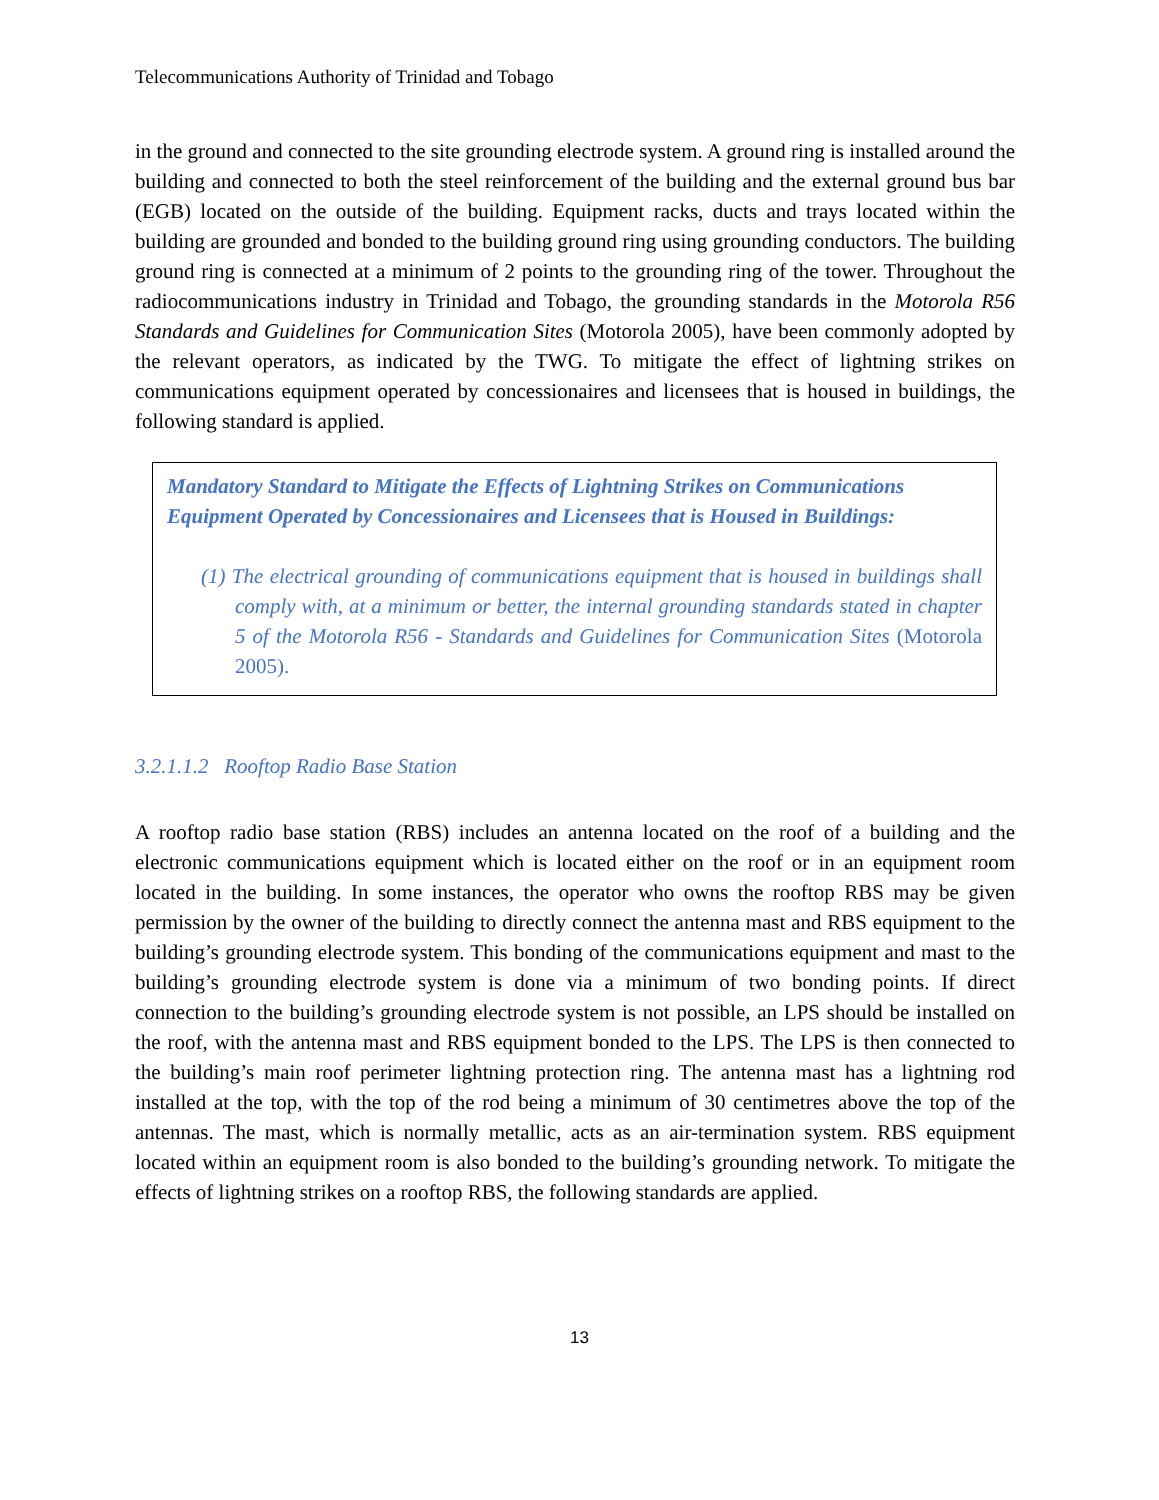Telecommunications Authority of Trinidad and Tobago
in the ground and connected to the site grounding electrode system. A ground ring is installed around the building and connected to both the steel reinforcement of the building and the external ground bus bar (EGB) located on the outside of the building. Equipment racks, ducts and trays located within the building are grounded and bonded to the building ground ring using grounding conductors. The building ground ring is connected at a minimum of 2 points to the grounding ring of the tower. Throughout the radiocommunications industry in Trinidad and Tobago, the grounding standards in the Motorola R56 Standards and Guidelines for Communication Sites (Motorola 2005), have been commonly adopted by the relevant operators, as indicated by the TWG. To mitigate the effect of lightning strikes on communications equipment operated by concessionaires and licensees that is housed in buildings, the following standard is applied.
Mandatory Standard to Mitigate the Effects of Lightning Strikes on Communications Equipment Operated by Concessionaires and Licensees that is Housed in Buildings:
(1) The electrical grounding of communications equipment that is housed in buildings shall comply with, at a minimum or better, the internal grounding standards stated in chapter 5 of the Motorola R56 - Standards and Guidelines for Communication Sites (Motorola 2005).
3.2.1.1.2 Rooftop Radio Base Station
A rooftop radio base station (RBS) includes an antenna located on the roof of a building and the electronic communications equipment which is located either on the roof or in an equipment room located in the building. In some instances, the operator who owns the rooftop RBS may be given permission by the owner of the building to directly connect the antenna mast and RBS equipment to the building’s grounding electrode system. This bonding of the communications equipment and mast to the building’s grounding electrode system is done via a minimum of two bonding points. If direct connection to the building’s grounding electrode system is not possible, an LPS should be installed on the roof, with the antenna mast and RBS equipment bonded to the LPS. The LPS is then connected to the building’s main roof perimeter lightning protection ring. The antenna mast has a lightning rod installed at the top, with the top of the rod being a minimum of 30 centimetres above the top of the antennas. The mast, which is normally metallic, acts as an air-termination system. RBS equipment located within an equipment room is also bonded to the building’s grounding network. To mitigate the effects of lightning strikes on a rooftop RBS, the following standards are applied.
13